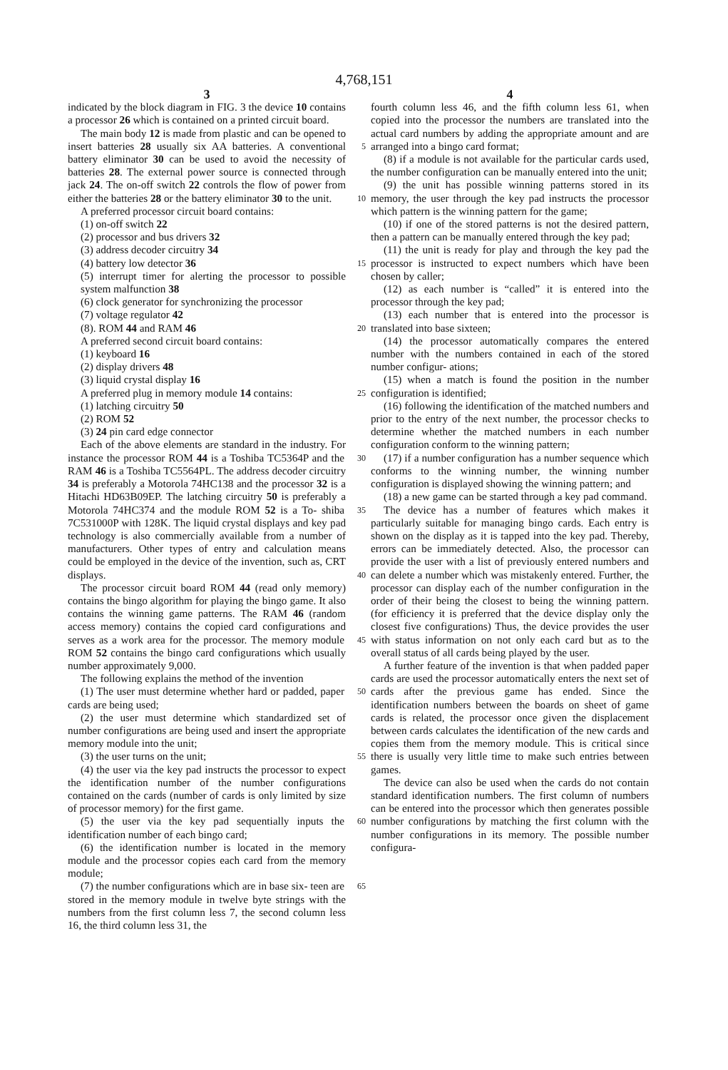4,768,151
3
indicated by the block diagram in FIG. 3 the device 10 contains a processor 26 which is contained on a printed circuit board.
The main body 12 is made from plastic and can be opened to insert batteries 28 usually six AA batteries. A 5 conventional battery eliminator 30 can be used to avoid the necessity of batteries 28. The external power source is connected through jack 24. The on-off switch 22 controls the flow of power from either the batteries 28 or the battery eliminator 30 to the unit. 10
A preferred processor circuit board contains:
(1) on-off switch 22
(2) processor and bus drivers 32
(3) address decoder circuitry 34
(4) battery low detector 36 15
(5) interrupt timer for alerting the processor to possible system malfunction 38
(6) clock generator for synchronizing the processor
(7) voltage regulator 42
(8). ROM 44 and RAM 46 20
A preferred second circuit board contains:
(1) keyboard 16
(2) display drivers 48
(3) liquid crystal display 16
A preferred plug in memory module 14 contains: 25
(1) latching circuitry 50
(2) ROM 52
(3) 24 pin card edge connector
Each of the above elements are standard in the industry. For instance the processor ROM 44 is a Toshiba 30 TC5364P and the RAM 46 is a Toshiba TC5564PL. The address decoder circuitry 34 is preferably a Motorola 74HC138 and the processor 32 is a Hitachi HD63B09EP. The latching circuitry 50 is preferably a Motorola 74HC374 and the module ROM 52 is a To- 35 shiba 7C531000P with 128K. The liquid crystal displays and key pad technology is also commercially available from a number of manufacturers. Other types of entry and calculation means could be employed in the device of the invention, such as, CRT displays. 40
The processor circuit board ROM 44 (read only memory) contains the bingo algorithm for playing the bingo game. It also contains the winning game patterns. The RAM 46 (random access memory) contains the copied card configurations and serves as a work area for 45 the processor. The memory module ROM 52 contains the bingo card configurations which usually number approximately 9,000.
The following explains the method of the invention
(1) The user must determine whether hard or padded, 50 paper cards are being used;
(2) the user must determine which standardized set of number configurations are being used and insert the appropriate memory module into the unit;
(3) the user turns on the unit; 55
(4) the user via the key pad instructs the processor to expect the identification number of the number configurations contained on the cards (number of cards is only limited by size of processor memory) for the first game.
(5) the user via the key pad sequentially inputs the 60 identification number of each bingo card;
(6) the identification number is located in the memory module and the processor copies each card from the memory module;
(7) the number configurations which are in base six- 65 teen are stored in the memory module in twelve byte strings with the numbers from the first column less 7, the second column less 16, the third column less 31, the
4
fourth column less 46, and the fifth column less 61, when copied into the processor the numbers are translated into the actual card numbers by adding the appropriate amount and are arranged into a bingo card format;
(8) if a module is not available for the particular cards used, the number configuration can be manually entered into the unit;
(9) the unit has possible winning patterns stored in its memory, the user through the key pad instructs the processor which pattern is the winning pattern for the game;
(10) if one of the stored patterns is not the desired pattern, then a pattern can be manually entered through the key pad;
(11) the unit is ready for play and through the key pad the processor is instructed to expect numbers which have been chosen by caller;
(12) as each number is “called” it is entered into the processor through the key pad;
(13) each number that is entered into the processor is translated into base sixteen;
(14) the processor automatically compares the entered number with the numbers contained in each of the stored number configur- ations;
(15) when a match is found the position in the number configuration is identified;
(16) following the identification of the matched numbers and prior to the entry of the next number, the processor checks to determine whether the matched numbers in each number configuration conform to the winning pattern;
(17) if a number configuration has a number sequence which conforms to the winning number, the winning number configuration is displayed showing the winning pattern; and
(18) a new game can be started through a key pad command.
The device has a number of features which makes it particularly suitable for managing bingo cards. Each entry is shown on the display as it is tapped into the key pad. Thereby, errors can be immediately detected. Also, the processor can provide the user with a list of previously entered numbers and can delete a number which was mistakenly entered. Further, the processor can display each of the number configuration in the order of their being the closest to being the winning pattern. (for efficiency it is preferred that the device display only the closest five configurations) Thus, the device provides the user with status information on not only each card but as to the overall status of all cards being played by the user.
A further feature of the invention is that when padded paper cards are used the processor automatically enters the next set of cards after the previous game has ended. Since the identification numbers between the boards on sheet of game cards is related, the processor once given the displacement between cards calculates the identification of the new cards and copies them from the memory module. This is critical since there is usually very little time to make such entries between games.
The device can also be used when the cards do not contain standard identification numbers. The first column of numbers can be entered into the processor which then generates possible number configurations by matching the first column with the number configurations in its memory. The possible number configura-